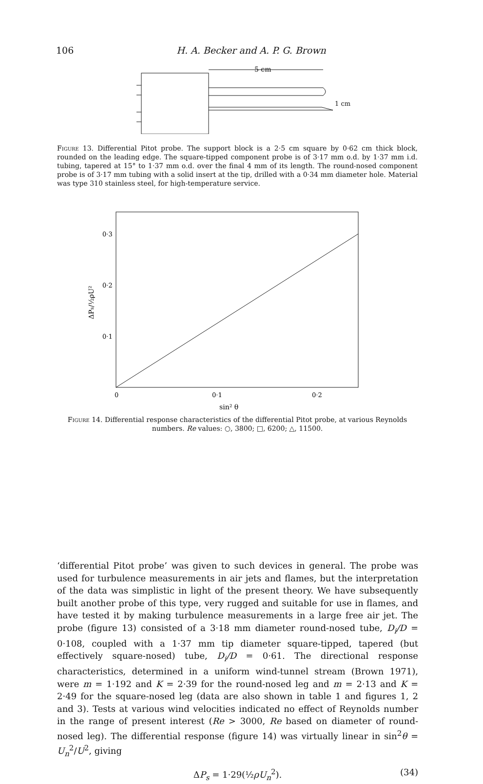106 H. A. Becker and A. P. G. Brown
5 cm
1 cm
Figure 13. Differential Pitot probe. The support block is a 2·5 cm square by 0·62 cm thick block, rounded on the leading edge. The square-tipped component probe is of 3·17 mm o.d. by 1·37 mm i.d. tubing, tapered at 15° to 1·37 mm o.d. over the final 4 mm of its length. The round-nosed component probe is of 3·17 mm tubing with a solid insert at the tip, drilled with a 0·34 mm diameter hole. Material was type 310 stainless steel, for high-temperature service.
0·3
0·2
0·1
0
0·1
0·2
sin² θ
ΔPs/½ρU²
Figure 14. Differential response characteristics of the differential Pitot probe, at various Reynolds numbers. Re values: ○, 3800; □, 6200; △, 11500.
‘differential Pitot probe’ was given to such devices in general. The probe was used for turbulence measurements in air jets and flames, but the interpretation of the data was simplistic in light of the present theory. We have subsequently built another probe of this type, very rugged and suitable for use in flames, and have tested it by making turbulence measurements in a large free air jet. The probe (figure 13) consisted of a 3·18 mm diameter round-nosed tube, D<sub>i</sub>/D = 0·108, coupled with a 1·37 mm tip diameter square-tipped, tapered (but effectively square-nosed) tube, D<sub>i</sub>/D = 0·61. The directional response characteristics, determined in a uniform wind-tunnel stream (Brown 1971), were m = 1·192 and K = 2·39 for the round-nosed leg and m = 2·13 and K = 2·49 for the square-nosed leg (data are also shown in table 1 and figures 1, 2 and 3). Tests at various wind velocities indicated no effect of Reynolds number in the range of present interest (Re > 3000, Re based on diameter of round-nosed leg). The differential response (figure 14) was virtually linear in sin<sup>2</sup>θ = U<sub>n</sub><sup>2</sup>/U<sup>2</sup>, giving
ΔP<sub>s</sub> = 1·29(½ρU<sub>n</sub><sup>2</sup>). (34)